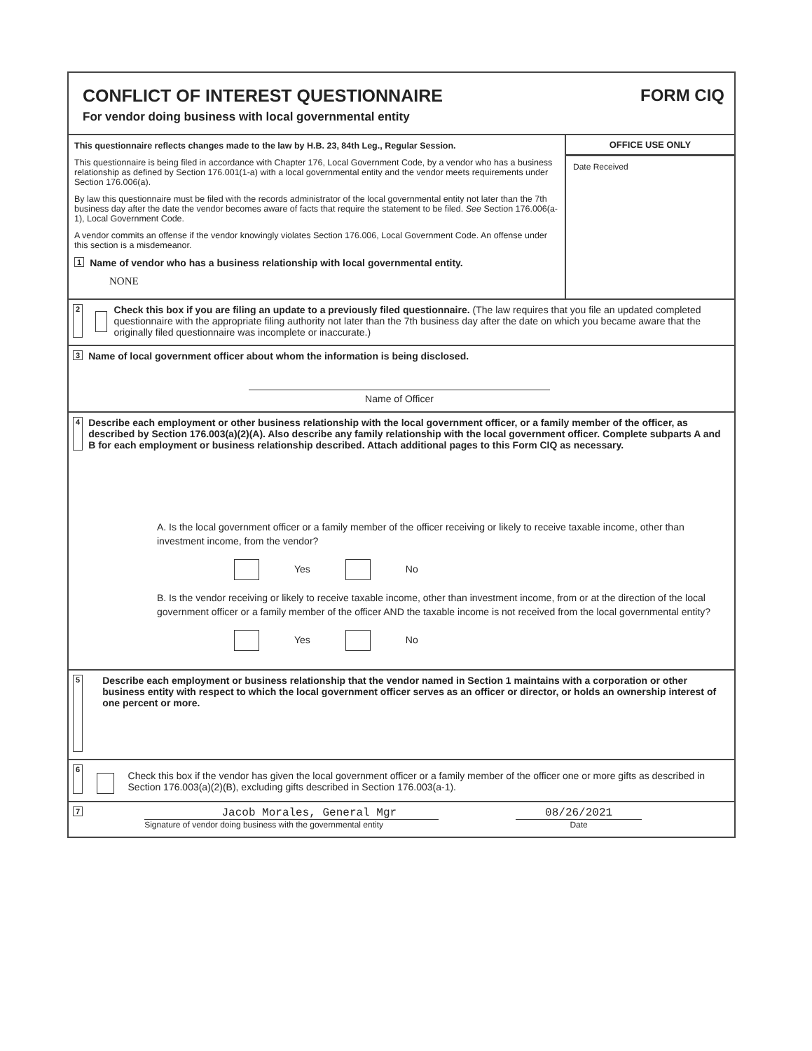CONFLICT OF INTEREST QUESTIONNAIRE
For vendor doing business with local governmental entity
FORM CIQ
This questionnaire reflects changes made to the law by H.B. 23, 84th Leg., Regular Session.
This questionnaire is being filed in accordance with Chapter 176, Local Government Code, by a vendor who has a business relationship as defined by Section 176.001(1-a) with a local governmental entity and the vendor meets requirements under Section 176.006(a).
By law this questionnaire must be filed with the records administrator of the local governmental entity not later than the 7th business day after the date the vendor becomes aware of facts that require the statement to be filed. See Section 176.006(a-1), Local Government Code.
A vendor commits an offense if the vendor knowingly violates Section 176.006, Local Government Code. An offense under this section is a misdemeanor.
1 Name of vendor who has a business relationship with local governmental entity.
NONE
OFFICE USE ONLY
Date Received
2
Check this box if you are filing an update to a previously filed questionnaire. (The law requires that you file an updated completed questionnaire with the appropriate filing authority not later than the 7th business day after the date on which you became aware that the originally filed questionnaire was incomplete or inaccurate.)
3 Name of local government officer about whom the information is being disclosed.
Name of Officer
4 Describe each employment or other business relationship with the local government officer, or a family member of the officer, as described by Section 176.003(a)(2)(A). Also describe any family relationship with the local government officer. Complete subparts A and B for each employment or business relationship described. Attach additional pages to this Form CIQ as necessary.
A. Is the local government officer or a family member of the officer receiving or likely to receive taxable income, other than investment income, from the vendor?
Yes No
B. Is the vendor receiving or likely to receive taxable income, other than investment income, from or at the direction of the local government officer or a family member of the officer AND the taxable income is not received from the local governmental entity?
Yes No
5 Describe each employment or business relationship that the vendor named in Section 1 maintains with a corporation or other business entity with respect to which the local government officer serves as an officer or director, or holds an ownership interest of one percent or more.
6
Check this box if the vendor has given the local government officer or a family member of the officer one or more gifts as described in Section 176.003(a)(2)(B), excluding gifts described in Section 176.003(a-1).
7
Jacob Morales, General Mgr
Signature of vendor doing business with the governmental entity
08/26/2021
Date